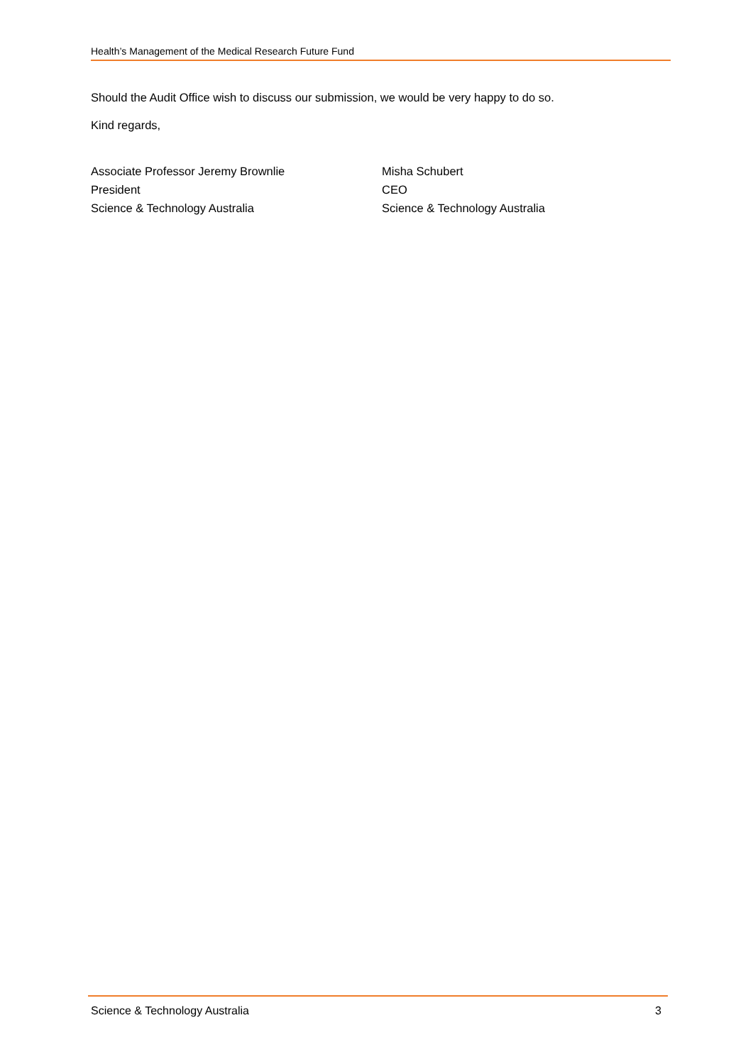Health’s Management of the Medical Research Future Fund
Should the Audit Office wish to discuss our submission, we would be very happy to do so.
Kind regards,
Associate Professor Jeremy Brownlie
President
Science & Technology Australia
Misha Schubert
CEO
Science & Technology Australia
Science & Technology Australia 3